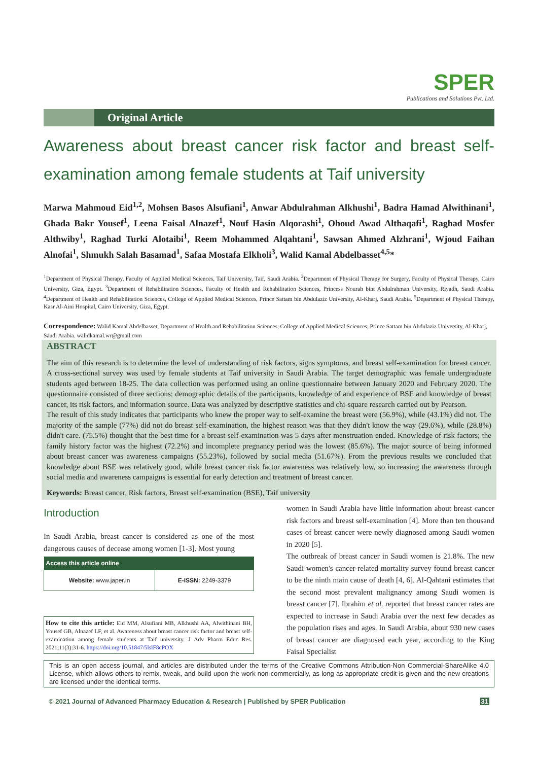SPER
Publications and Solutions Pvt. Ltd.
Original Article
Awareness about breast cancer risk factor and breast self-examination among female students at Taif university
Marwa Mahmoud Eid<sup>1,2</sup>, Mohsen Basos Alsufiani<sup>1</sup>, Anwar Abdulrahman Alkhushi<sup>1</sup>, Badra Hamad Alwithinani<sup>1</sup>, Ghada Bakr Yousef<sup>1</sup>, Leena Faisal Alnazef<sup>1</sup>, Nouf Hasin Alqorashi<sup>1</sup>, Ohoud Awad Althaqafi<sup>1</sup>, Raghad Mosfer Althwiby<sup>1</sup>, Raghad Turki Alotaibi<sup>1</sup>, Reem Mohammed Alqahtani<sup>1</sup>, Sawsan Ahmed Alzhrani<sup>1</sup>, Wjoud Faihan Alnofai<sup>1</sup>, Shmukh Salah Basamad<sup>1</sup>, Safaa Mostafa Elkholi<sup>3</sup>, Walid Kamal Abdelbasset<sup>4,5</sup>*
<sup>1</sup> Department of Physical Therapy, Faculty of Applied Medical Sciences, Taif University, Taif, Saudi Arabia. <sup>2</sup>Department of Physical Therapy for Surgery, Faculty of Physical Therapy, Cairo University, Giza, Egypt. <sup>3</sup>Department of Rehabilitation Sciences, Faculty of Health and Rehabilitation Sciences, Princess Nourah bint Abdulrahman University, Riyadh, Saudi Arabia. <sup>4</sup>Department of Health and Rehabilitation Sciences, College of Applied Medical Sciences, Prince Sattam bin Abdulaziz University, Al-Kharj, Saudi Arabia. <sup>5</sup>Department of Physical Therapy, Kasr Al-Aini Hospital, Cairo University, Giza, Egypt.
Correspondence: Walid Kamal Abdelbasset, Department of Health and Rehabilitation Sciences, College of Applied Medical Sciences, Prince Sattam bin Abdulaziz University, Al-Kharj, Saudi Arabia. walidkamal.wr@gmail.com
ABSTRACT
The aim of this research is to determine the level of understanding of risk factors, signs symptoms, and breast self-examination for breast cancer. A cross-sectional survey was used by female students at Taif university in Saudi Arabia. The target demographic was female undergraduate students aged between 18-25. The data collection was performed using an online questionnaire between January 2020 and February 2020. The questionnaire consisted of three sections: demographic details of the participants, knowledge of and experience of BSE and knowledge of breast cancer, its risk factors, and information source. Data was analyzed by descriptive statistics and chi-square research carried out by Pearson.
The result of this study indicates that participants who knew the proper way to self-examine the breast were (56.9%), while (43.1%) did not. The majority of the sample (77%) did not do breast self-examination, the highest reason was that they didn't know the way (29.6%), while (28.8%) didn't care. (75.5%) thought that the best time for a breast self-examination was 5 days after menstruation ended. Knowledge of risk factors; the family history factor was the highest (72.2%) and incomplete pregnancy period was the lowest (85.6%). The major source of being informed about breast cancer was awareness campaigns (55.23%), followed by social media (51.67%). From the previous results we concluded that knowledge about BSE was relatively good, while breast cancer risk factor awareness was relatively low, so increasing the awareness through social media and awareness campaigns is essential for early detection and treatment of breast cancer.
Keywords: Breast cancer, Risk factors, Breast self-examination (BSE), Taif university
Introduction
In Saudi Arabia, breast cancer is considered as one of the most dangerous causes of decease among women [1-3]. Most young
| Access this article online | |
| --- | --- |
| Website: www.japer.in | E-ISSN: 2249-3379 |
How to cite this article: Eid MM, Alsufiani MB, Alkhushi AA, Alwithinani BH, Yousef GB, Alnazef LF, et al. Awareness about breast cancer risk factor and breast self-examination among female students at Taif university. J Adv Pharm Educ Res. 2021;11(3):31-6. https://doi.org/10.51847/5lslF8cPOX
women in Saudi Arabia have little information about breast cancer risk factors and breast self-examination [4]. More than ten thousand cases of breast cancer were newly diagnosed among Saudi women in 2020 [5].
The outbreak of breast cancer in Saudi women is 21.8%. The new Saudi women's cancer-related mortality survey found breast cancer to be the ninth main cause of death [4, 6]. Al-Qahtani estimates that the second most prevalent malignancy among Saudi women is breast cancer [7]. Ibrahim et al. reported that breast cancer rates are expected to increase in Saudi Arabia over the next few decades as the population rises and ages. In Saudi Arabia, about 930 new cases of breast cancer are diagnosed each year, according to the King Faisal Specialist
This is an open access journal, and articles are distributed under the terms of the Creative Commons Attribution-Non Commercial-ShareAlike 4.0 License, which allows others to remix, tweak, and build upon the work non-commercially, as long as appropriate credit is given and the new creations are licensed under the identical terms.
© 2021 Journal of Advanced Pharmacy Education & Research | Published by SPER Publication 31